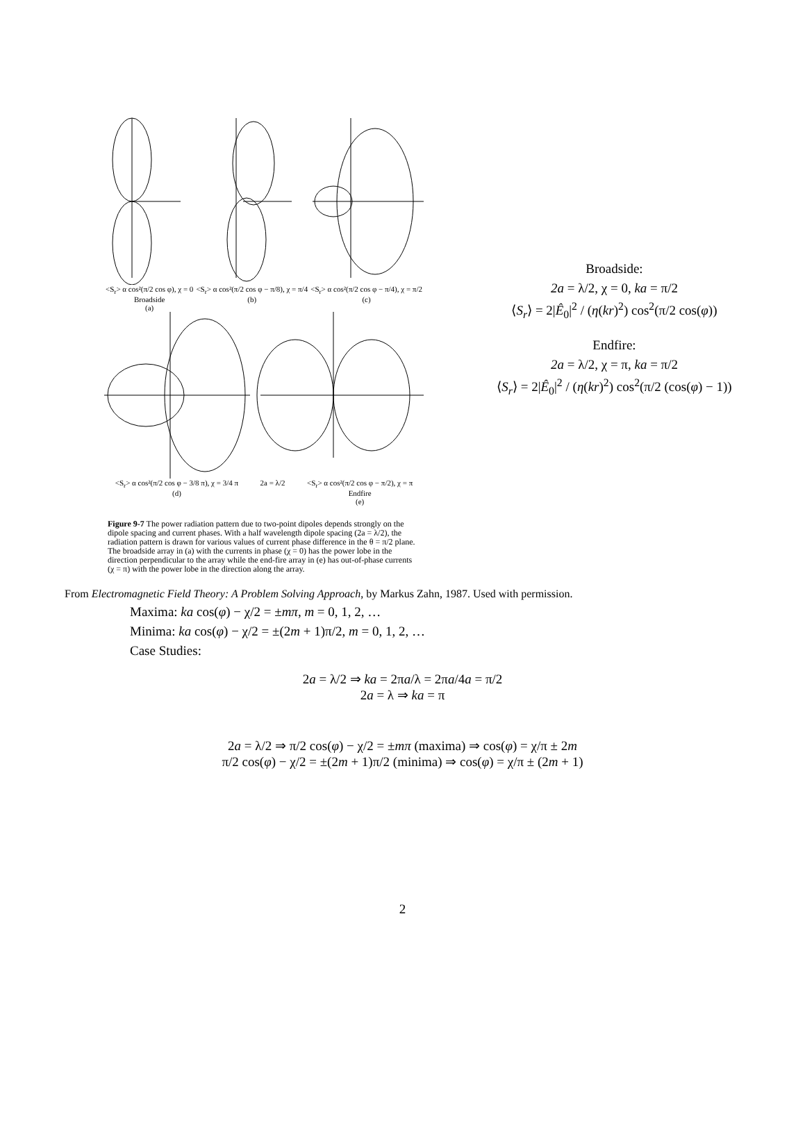<S<sub>r</sub>> α cos²(π/2 cos φ), χ = 0
Broadside
(a) <S<sub>r</sub>> α cos²(π/2 cos φ − π/8), χ = π/4
(b) <S<sub>r</sub>> α cos²(π/2 cos φ − π/4), χ = π/2
(c)
<S<sub>r</sub>> α cos²(π/2 cos φ − 3/8 π), χ = 3/4 π
(d) 2a = λ/2 <S<sub>r</sub>> α cos²(π/2 cos φ − π/2), χ = π
Endfire
(e)
Figure 9-7 The power radiation pattern due to two-point dipoles depends strongly on the dipole spacing and current phases. With a half wavelength dipole spacing (2a = λ/2), the radiation pattern is drawn for various values of current phase difference in the θ = π/2 plane. The broadside array in (a) with the currents in phase (χ = 0) has the power lobe in the direction perpendicular to the array while the end-fire array in (e) has out-of-phase currents (χ = π) with the power lobe in the direction along the array.
Broadside:
2a = λ/2, χ = 0, ka = π/2
⟨S<sub>r</sub>⟩ = 2|Ê<sub>0</sub>|<sup>2</sup> / (η(kr)<sup>2</sup>) cos<sup>2</sup>(π/2 cos(φ))
Endfire:
2a = λ/2, χ = π, ka = π/2
⟨S<sub>r</sub>⟩ = 2|Ê<sub>0</sub>|<sup>2</sup> / (η(kr)<sup>2</sup>) cos<sup>2</sup>(π/2 (cos(φ) − 1))
From Electromagnetic Field Theory: A Problem Solving Approach, by Markus Zahn, 1987. Used with permission.
Maxima: ka cos(φ) − χ/2 = ±mπ, m = 0, 1, 2, …
Minima: ka cos(φ) − χ/2 = ±(2m + 1)π/2, m = 0, 1, 2, …
Case Studies:
2a = λ/2 ⇒ ka = 2πa/λ = 2πa/4a = π/2
2a = λ ⇒ ka = π
2a = λ/2 ⇒ π/2 cos(φ) − χ/2 = ±mπ (maxima) ⇒ cos(φ) = χ/π ± 2m
π/2 cos(φ) − χ/2 = ±(2m + 1)π/2 (minima) ⇒ cos(φ) = χ/π ± (2m + 1)
2